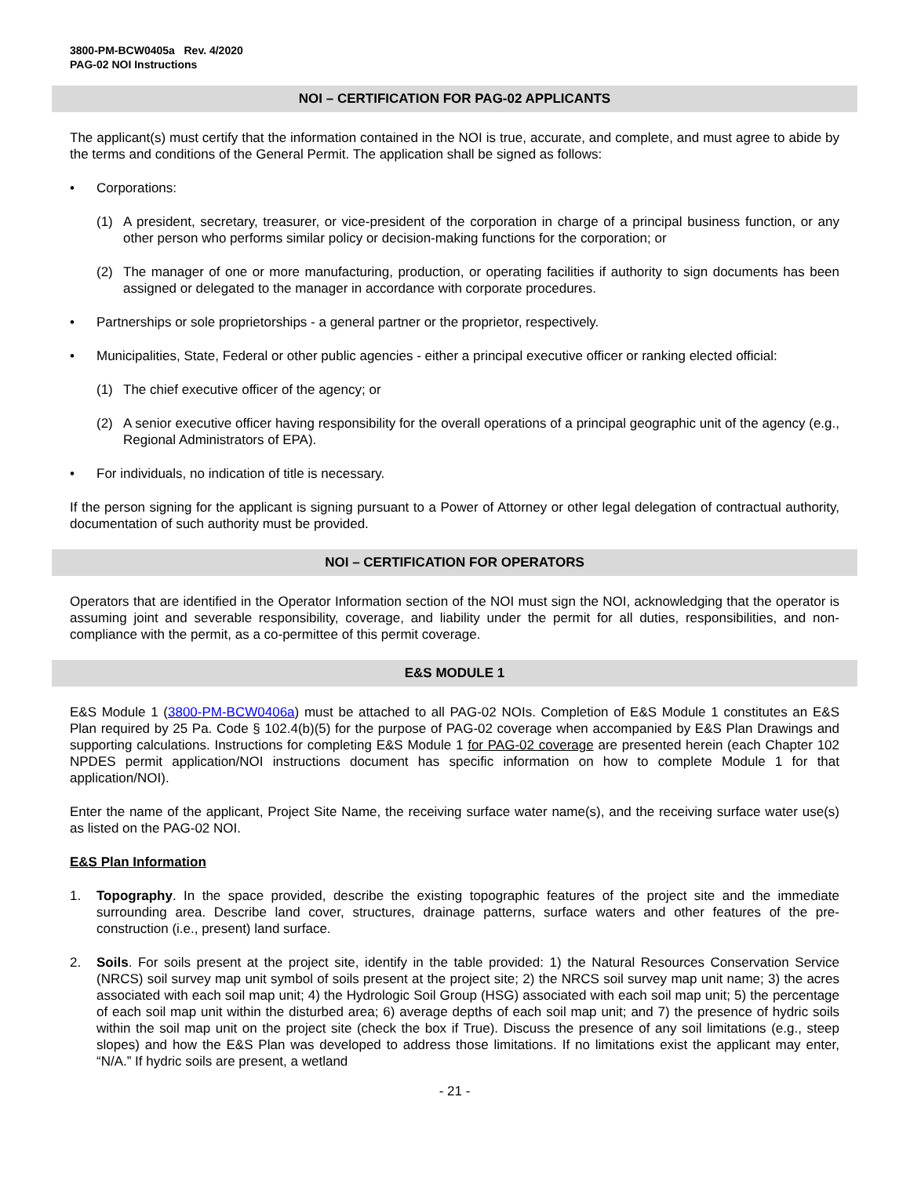3800-PM-BCW0405a Rev. 4/2020
PAG-02 NOI Instructions
NOI – CERTIFICATION FOR PAG-02 APPLICANTS
The applicant(s) must certify that the information contained in the NOI is true, accurate, and complete, and must agree to abide by the terms and conditions of the General Permit. The application shall be signed as follows:
• Corporations:
(1) A president, secretary, treasurer, or vice-president of the corporation in charge of a principal business function, or any other person who performs similar policy or decision-making functions for the corporation; or
(2) The manager of one or more manufacturing, production, or operating facilities if authority to sign documents has been assigned or delegated to the manager in accordance with corporate procedures.
• Partnerships or sole proprietorships - a general partner or the proprietor, respectively.
• Municipalities, State, Federal or other public agencies - either a principal executive officer or ranking elected official:
(1) The chief executive officer of the agency; or
(2) A senior executive officer having responsibility for the overall operations of a principal geographic unit of the agency (e.g., Regional Administrators of EPA).
• For individuals, no indication of title is necessary.
If the person signing for the applicant is signing pursuant to a Power of Attorney or other legal delegation of contractual authority, documentation of such authority must be provided.
NOI – CERTIFICATION FOR OPERATORS
Operators that are identified in the Operator Information section of the NOI must sign the NOI, acknowledging that the operator is assuming joint and severable responsibility, coverage, and liability under the permit for all duties, responsibilities, and non-compliance with the permit, as a co-permittee of this permit coverage.
E&S MODULE 1
E&S Module 1 (3800-PM-BCW0406a) must be attached to all PAG-02 NOIs. Completion of E&S Module 1 constitutes an E&S Plan required by 25 Pa. Code § 102.4(b)(5) for the purpose of PAG-02 coverage when accompanied by E&S Plan Drawings and supporting calculations. Instructions for completing E&S Module 1 for PAG-02 coverage are presented herein (each Chapter 102 NPDES permit application/NOI instructions document has specific information on how to complete Module 1 for that application/NOI).
Enter the name of the applicant, Project Site Name, the receiving surface water name(s), and the receiving surface water use(s) as listed on the PAG-02 NOI.
E&S Plan Information
1. Topography. In the space provided, describe the existing topographic features of the project site and the immediate surrounding area. Describe land cover, structures, drainage patterns, surface waters and other features of the pre-construction (i.e., present) land surface.
2. Soils. For soils present at the project site, identify in the table provided: 1) the Natural Resources Conservation Service (NRCS) soil survey map unit symbol of soils present at the project site; 2) the NRCS soil survey map unit name; 3) the acres associated with each soil map unit; 4) the Hydrologic Soil Group (HSG) associated with each soil map unit; 5) the percentage of each soil map unit within the disturbed area; 6) average depths of each soil map unit; and 7) the presence of hydric soils within the soil map unit on the project site (check the box if True). Discuss the presence of any soil limitations (e.g., steep slopes) and how the E&S Plan was developed to address those limitations. If no limitations exist the applicant may enter, “N/A.” If hydric soils are present, a wetland
- 21 -